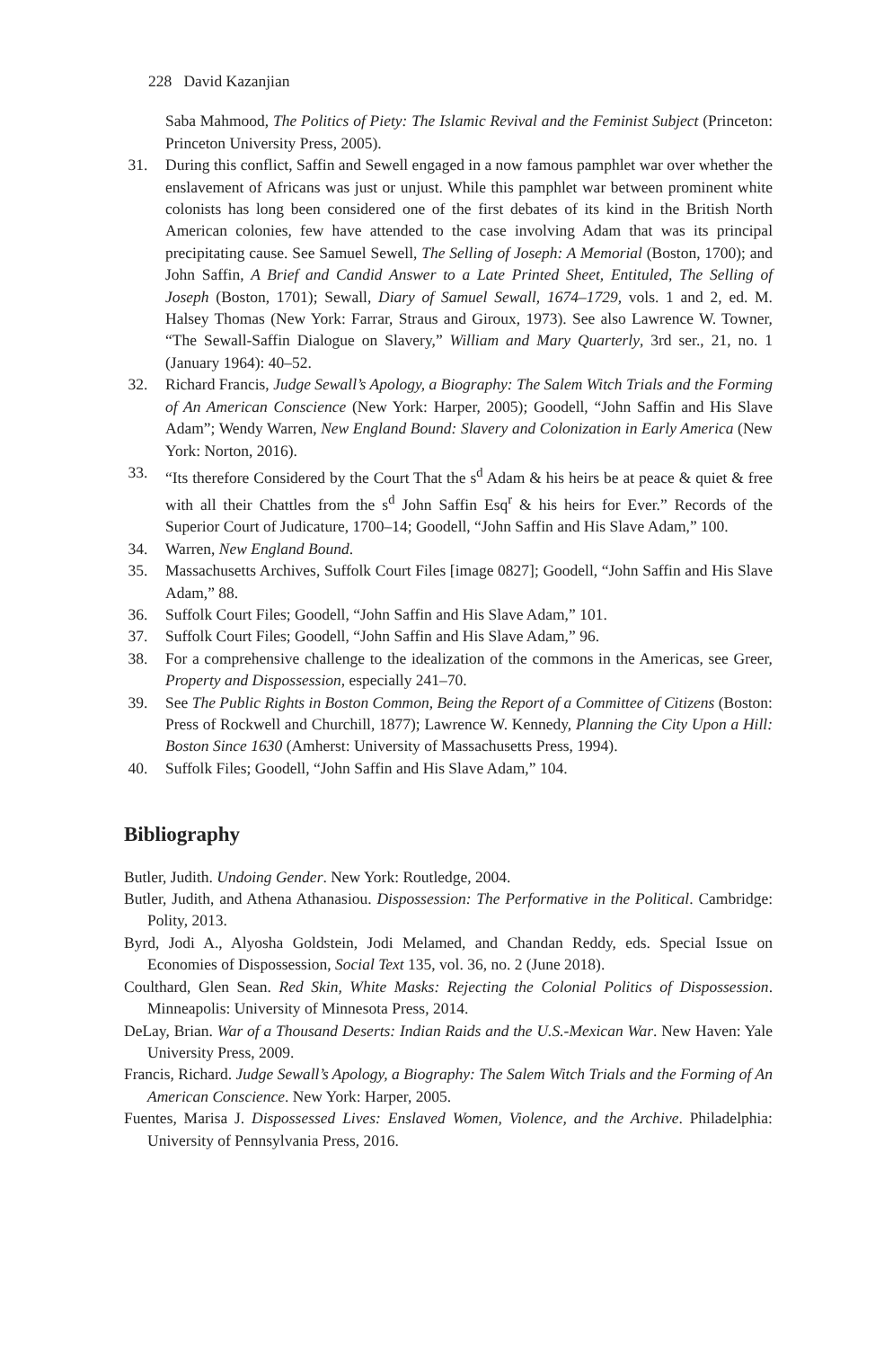228 David Kazanjian
Saba Mahmood, The Politics of Piety: The Islamic Revival and the Feminist Subject (Princeton: Princeton University Press, 2005).
31. During this conflict, Saffin and Sewell engaged in a now famous pamphlet war over whether the enslavement of Africans was just or unjust. While this pamphlet war between prominent white colonists has long been considered one of the first debates of its kind in the British North American colonies, few have attended to the case involving Adam that was its principal precipitating cause. See Samuel Sewell, The Selling of Joseph: A Memorial (Boston, 1700); and John Saffin, A Brief and Candid Answer to a Late Printed Sheet, Entituled, The Selling of Joseph (Boston, 1701); Sewall, Diary of Samuel Sewall, 1674–1729, vols. 1 and 2, ed. M. Halsey Thomas (New York: Farrar, Straus and Giroux, 1973). See also Lawrence W. Towner, “The Sewall-Saffin Dialogue on Slavery,” William and Mary Quarterly, 3rd ser., 21, no. 1 (January 1964): 40–52.
32. Richard Francis, Judge Sewall’s Apology, a Biography: The Salem Witch Trials and the Forming of An American Conscience (New York: Harper, 2005); Goodell, “John Saffin and His Slave Adam”; Wendy Warren, New England Bound: Slavery and Colonization in Early America (New York: Norton, 2016).
33. “Its therefore Considered by the Court That the s<sup>d</sup> Adam & his heirs be at peace & quiet & free with all their Chattles from the s<sup>d</sup> John Saffin Esq<sup>r</sup> & his heirs for Ever.” Records of the Superior Court of Judicature, 1700–14; Goodell, “John Saffin and His Slave Adam,” 100.
34. Warren, New England Bound.
35. Massachusetts Archives, Suffolk Court Files [image 0827]; Goodell, “John Saffin and His Slave Adam,” 88.
36. Suffolk Court Files; Goodell, “John Saffin and His Slave Adam,” 101.
37. Suffolk Court Files; Goodell, “John Saffin and His Slave Adam,” 96.
38. For a comprehensive challenge to the idealization of the commons in the Americas, see Greer, Property and Dispossession, especially 241–70.
39. See The Public Rights in Boston Common, Being the Report of a Committee of Citizens (Boston: Press of Rockwell and Churchill, 1877); Lawrence W. Kennedy, Planning the City Upon a Hill: Boston Since 1630 (Amherst: University of Massachusetts Press, 1994).
40. Suffolk Files; Goodell, “John Saffin and His Slave Adam,” 104.
Bibliography
Butler, Judith. Undoing Gender. New York: Routledge, 2004.
Butler, Judith, and Athena Athanasiou. Dispossession: The Performative in the Political. Cambridge: Polity, 2013.
Byrd, Jodi A., Alyosha Goldstein, Jodi Melamed, and Chandan Reddy, eds. Special Issue on Economies of Dispossession, Social Text 135, vol. 36, no. 2 (June 2018).
Coulthard, Glen Sean. Red Skin, White Masks: Rejecting the Colonial Politics of Dispossession. Minneapolis: University of Minnesota Press, 2014.
DeLay, Brian. War of a Thousand Deserts: Indian Raids and the U.S.-Mexican War. New Haven: Yale University Press, 2009.
Francis, Richard. Judge Sewall’s Apology, a Biography: The Salem Witch Trials and the Forming of An American Conscience. New York: Harper, 2005.
Fuentes, Marisa J. Dispossessed Lives: Enslaved Women, Violence, and the Archive. Philadelphia: University of Pennsylvania Press, 2016.